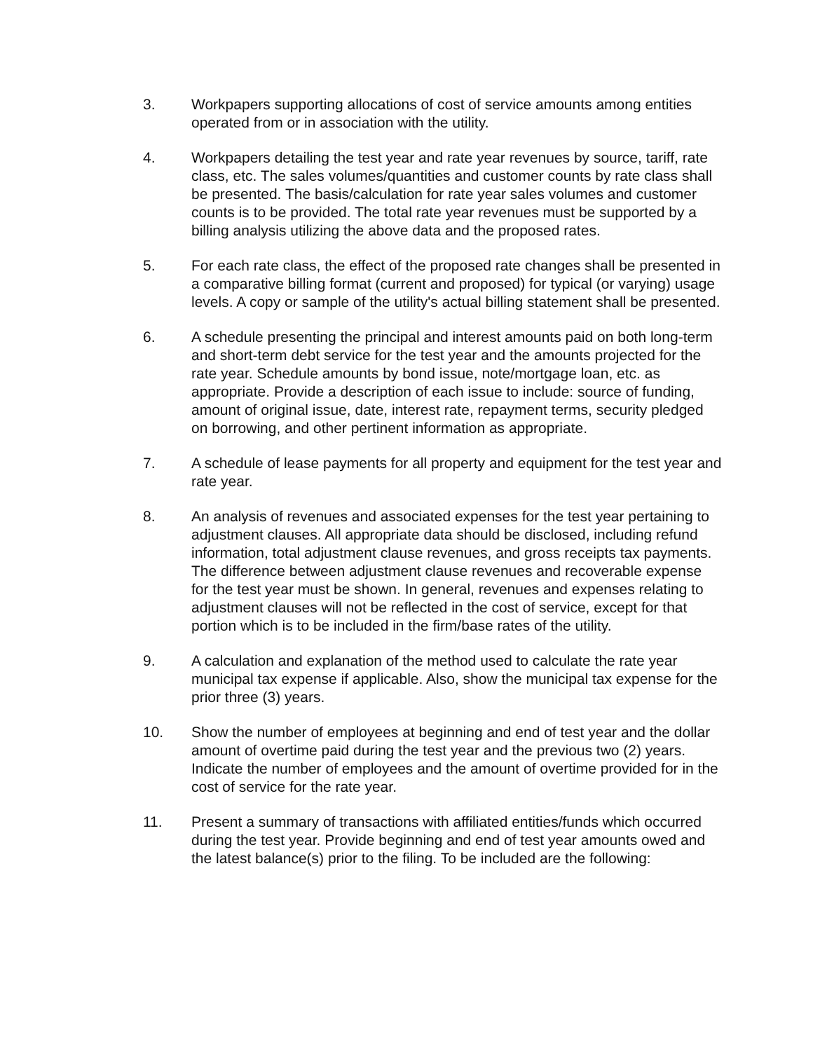3. Workpapers supporting allocations of cost of service amounts among entities operated from or in association with the utility.
4. Workpapers detailing the test year and rate year revenues by source, tariff, rate class, etc. The sales volumes/quantities and customer counts by rate class shall be presented. The basis/calculation for rate year sales volumes and customer counts is to be provided. The total rate year revenues must be supported by a billing analysis utilizing the above data and the proposed rates.
5. For each rate class, the effect of the proposed rate changes shall be presented in a comparative billing format (current and proposed) for typical (or varying) usage levels. A copy or sample of the utility's actual billing statement shall be presented.
6. A schedule presenting the principal and interest amounts paid on both long-term and short-term debt service for the test year and the amounts projected for the rate year. Schedule amounts by bond issue, note/mortgage loan, etc. as appropriate. Provide a description of each issue to include: source of funding, amount of original issue, date, interest rate, repayment terms, security pledged on borrowing, and other pertinent information as appropriate.
7. A schedule of lease payments for all property and equipment for the test year and rate year.
8. An analysis of revenues and associated expenses for the test year pertaining to adjustment clauses. All appropriate data should be disclosed, including refund information, total adjustment clause revenues, and gross receipts tax payments. The difference between adjustment clause revenues and recoverable expense for the test year must be shown. In general, revenues and expenses relating to adjustment clauses will not be reflected in the cost of service, except for that portion which is to be included in the firm/base rates of the utility.
9. A calculation and explanation of the method used to calculate the rate year municipal tax expense if applicable. Also, show the municipal tax expense for the prior three (3) years.
10. Show the number of employees at beginning and end of test year and the dollar amount of overtime paid during the test year and the previous two (2) years. Indicate the number of employees and the amount of overtime provided for in the cost of service for the rate year.
11. Present a summary of transactions with affiliated entities/funds which occurred during the test year. Provide beginning and end of test year amounts owed and the latest balance(s) prior to the filing. To be included are the following: